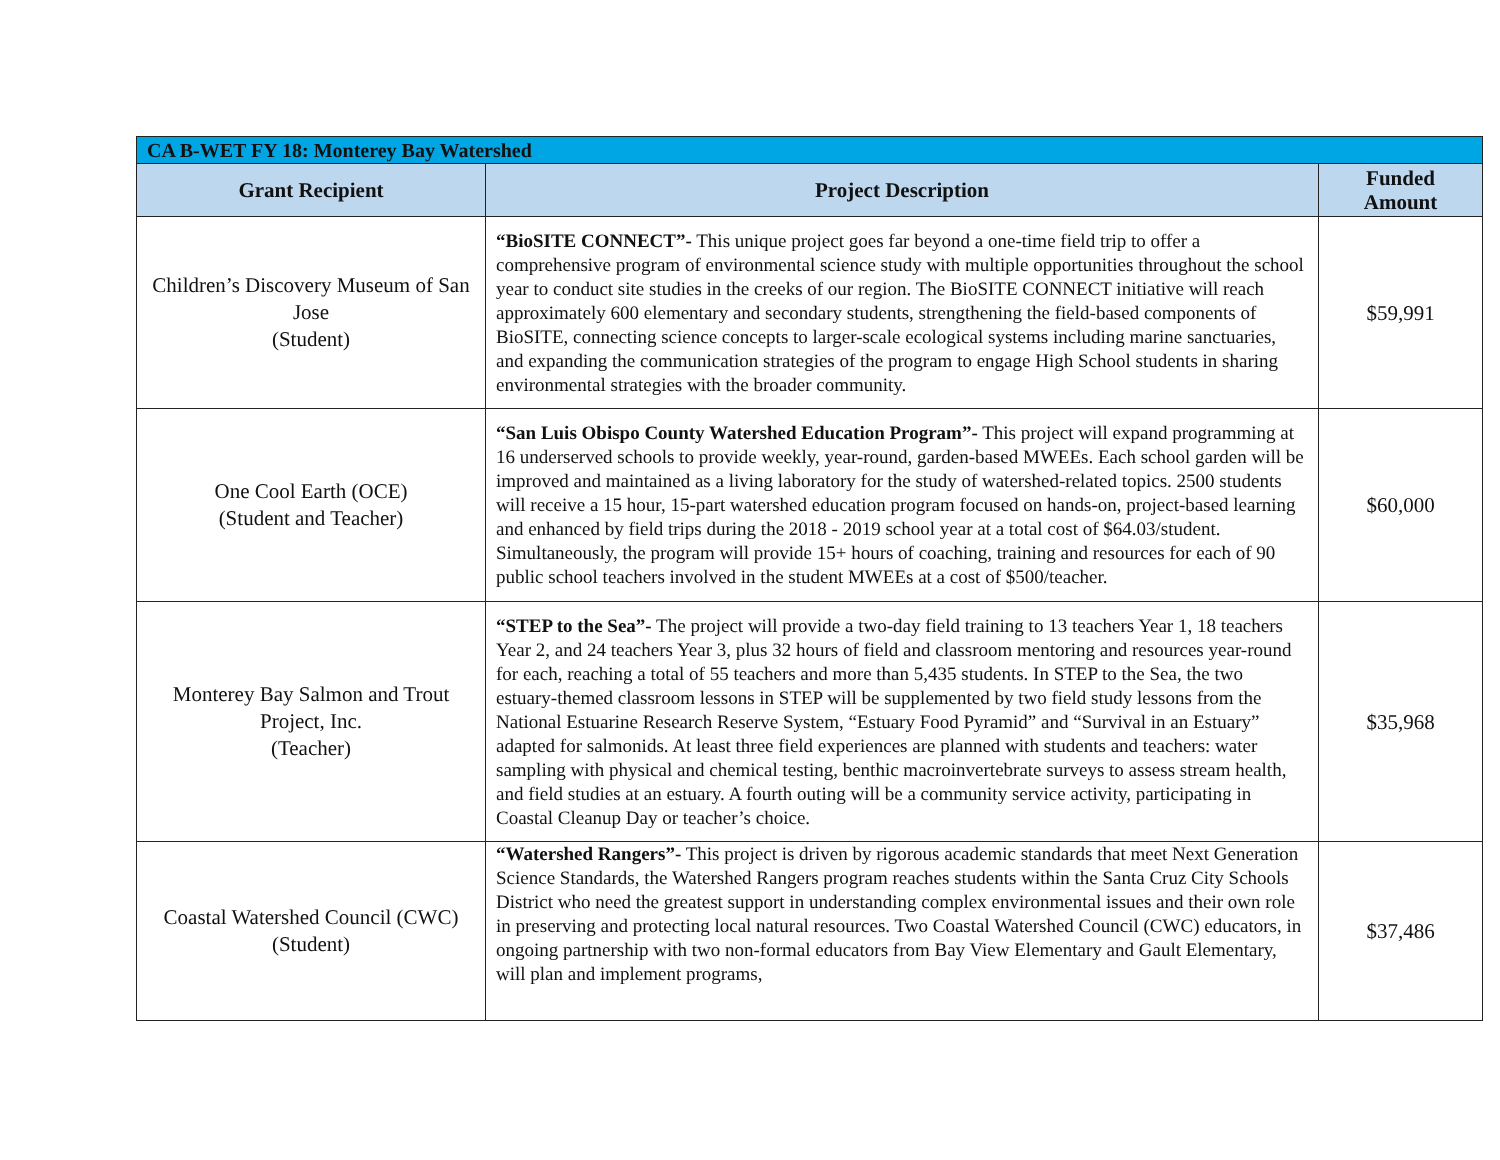| CA B-WET FY 18: Monterey Bay Watershed | | |
| --- | --- | --- |
| Grant Recipient | Project Description | Funded Amount |
| Children’s Discovery Museum of San Jose (Student) | “BioSITE CONNECT”- This unique project goes far beyond a one-time field trip to offer a comprehensive program of environmental science study with multiple opportunities throughout the school year to conduct site studies in the creeks of our region. The BioSITE CONNECT initiative will reach approximately 600 elementary and secondary students, strengthening the field-based components of BioSITE, connecting science concepts to larger-scale ecological systems including marine sanctuaries, and expanding the communication strategies of the program to engage High School students in sharing environmental strategies with the broader community. | $59,991 |
| One Cool Earth (OCE) (Student and Teacher) | “San Luis Obispo County Watershed Education Program”- This project will expand programming at 16 underserved schools to provide weekly, year-round, garden-based MWEEs. Each school garden will be improved and maintained as a living laboratory for the study of watershed-related topics. 2500 students will receive a 15 hour, 15-part watershed education program focused on hands-on, project-based learning and enhanced by field trips during the 2018 - 2019 school year at a total cost of $64.03/student. Simultaneously, the program will provide 15+ hours of coaching, training and resources for each of 90 public school teachers involved in the student MWEEs at a cost of $500/teacher. | $60,000 |
| Monterey Bay Salmon and Trout Project, Inc. (Teacher) | “STEP to the Sea”- The project will provide a two-day field training to 13 teachers Year 1, 18 teachers Year 2, and 24 teachers Year 3, plus 32 hours of field and classroom mentoring and resources year-round for each, reaching a total of 55 teachers and more than 5,435 students. In STEP to the Sea, the two estuary-themed classroom lessons in STEP will be supplemented by two field study lessons from the National Estuarine Research Reserve System, “Estuary Food Pyramid” and “Survival in an Estuary” adapted for salmonids. At least three field experiences are planned with students and teachers: water sampling with physical and chemical testing, benthic macroinvertebrate surveys to assess stream health, and field studies at an estuary. A fourth outing will be a community service activity, participating in Coastal Cleanup Day or teacher’s choice. | $35,968 |
| Coastal Watershed Council (CWC) (Student) | “Watershed Rangers”- This project is driven by rigorous academic standards that meet Next Generation Science Standards, the Watershed Rangers program reaches students within the Santa Cruz City Schools District who need the greatest support in understanding complex environmental issues and their own role in preserving and protecting local natural resources. Two Coastal Watershed Council (CWC) educators, in ongoing partnership with two non-formal educators from Bay View Elementary and Gault Elementary, will plan and implement programs, | $37,486 |